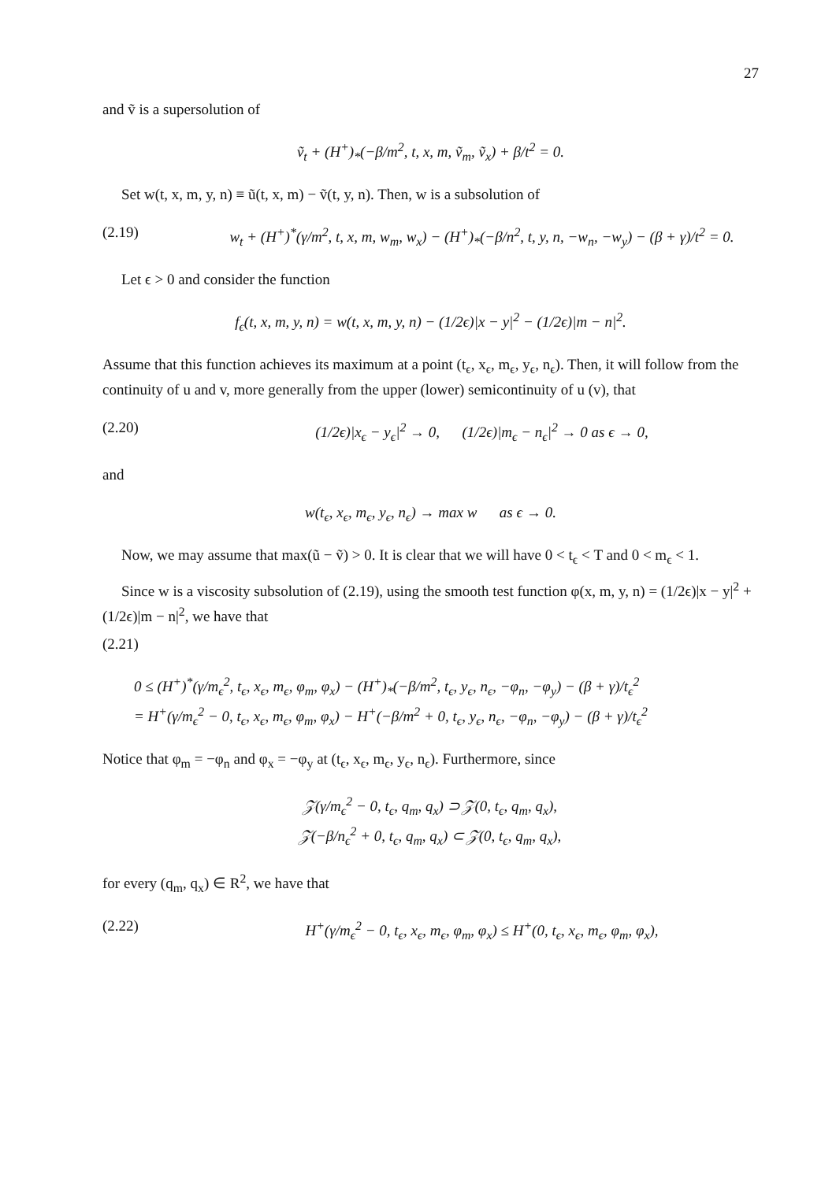27
and ṽ is a supersolution of
ṽ<sub>t</sub> + (H<sup>+</sup>)<sub>*</sub>(−β/m<sup>2</sup>, t, x, m, ṽ<sub>m</sub>, ṽ<sub>x</sub>) + β/t<sup>2</sup> = 0.
Set w(t, x, m, y, n) ≡ ũ(t, x, m) − ṽ(t, y, n). Then, w is a subsolution of
(2.19) w<sub>t</sub> + (H<sup>+</sup>)<sup>*</sup>(γ/m<sup>2</sup>, t, x, m, w<sub>m</sub>, w<sub>x</sub>) − (H<sup>+</sup>)<sub>*</sub>(−β/n<sup>2</sup>, t, y, n, −w<sub>n</sub>, −w<sub>y</sub>) − (β + γ)/t<sup>2</sup> = 0.
Let ϵ > 0 and consider the function
f<sub>ϵ</sub>(t, x, m, y, n) = w(t, x, m, y, n) − (1/2ϵ)|x − y|<sup>2</sup> − (1/2ϵ)|m − n|<sup>2</sup>.
Assume that this function achieves its maximum at a point (t<sub>ϵ</sub>, x<sub>ϵ</sub>, m<sub>ϵ</sub>, y<sub>ϵ</sub>, n<sub>ϵ</sub>). Then, it will follow from the continuity of u and v, more generally from the upper (lower) semicontinuity of u (v), that
(2.20) (1/2ϵ)|x<sub>ϵ</sub> − y<sub>ϵ</sub>|<sup>2</sup> → 0, (1/2ϵ)|m<sub>ϵ</sub> − n<sub>ϵ</sub>|<sup>2</sup> → 0 as ϵ → 0,
and
w(t<sub>ϵ</sub>, x<sub>ϵ</sub>, m<sub>ϵ</sub>, y<sub>ϵ</sub>, n<sub>ϵ</sub>) → max w as ϵ → 0.
Now, we may assume that max(ũ − ṽ) > 0. It is clear that we will have 0 < t<sub>ϵ</sub> < T and 0 < m<sub>ϵ</sub> < 1.
Since w is a viscosity subsolution of (2.19), using the smooth test function φ(x, m, y, n) = (1/2ϵ)|x − y|<sup>2</sup> + (1/2ϵ)|m − n|<sup>2</sup>, we have that
(2.21)
0 ≤ (H<sup>+</sup>)<sup>*</sup>(γ/m<sub>ϵ</sub><sup>2</sup>, t<sub>ϵ</sub>, x<sub>ϵ</sub>, m<sub>ϵ</sub>, φ<sub>m</sub>, φ<sub>x</sub>) − (H<sup>+</sup>)<sub>*</sub>(−β/m<sup>2</sup>, t<sub>ϵ</sub>, y<sub>ϵ</sub>, n<sub>ϵ</sub>, −φ<sub>n</sub>, −φ<sub>y</sub>) − (β + γ)/t<sub>ϵ</sub><sup>2</sup>
= H<sup>+</sup>(γ/m<sub>ϵ</sub><sup>2</sup> − 0, t<sub>ϵ</sub>, x<sub>ϵ</sub>, m<sub>ϵ</sub>, φ<sub>m</sub>, φ<sub>x</sub>) − H<sup>+</sup>(−β/m<sup>2</sup> + 0, t<sub>ϵ</sub>, y<sub>ϵ</sub>, n<sub>ϵ</sub>, −φ<sub>n</sub>, −φ<sub>y</sub>) − (β + γ)/t<sub>ϵ</sub><sup>2</sup>
Notice that φ<sub>m</sub> = −φ<sub>n</sub> and φ<sub>x</sub> = −φ<sub>y</sub> at (t<sub>ϵ</sub>, x<sub>ϵ</sub>, m<sub>ϵ</sub>, y<sub>ϵ</sub>, n<sub>ϵ</sub>). Furthermore, since
𝒵(γ/m<sub>ϵ</sub><sup>2</sup> − 0, t<sub>ϵ</sub>, q<sub>m</sub>, q<sub>x</sub>) ⊃ 𝒵(0, t<sub>ϵ</sub>, q<sub>m</sub>, q<sub>x</sub>),
𝒵(−β/n<sub>ϵ</sub><sup>2</sup> + 0, t<sub>ϵ</sub>, q<sub>m</sub>, q<sub>x</sub>) ⊂ 𝒵(0, t<sub>ϵ</sub>, q<sub>m</sub>, q<sub>x</sub>),
for every (q<sub>m</sub>, q<sub>x</sub>) ∈ R<sup>2</sup>, we have that
(2.22) H<sup>+</sup>(γ/m<sub>ϵ</sub><sup>2</sup> − 0, t<sub>ϵ</sub>, x<sub>ϵ</sub>, m<sub>ϵ</sub>, φ<sub>m</sub>, φ<sub>x</sub>) ≤ H<sup>+</sup>(0, t<sub>ϵ</sub>, x<sub>ϵ</sub>, m<sub>ϵ</sub>, φ<sub>m</sub>, φ<sub>x</sub>),